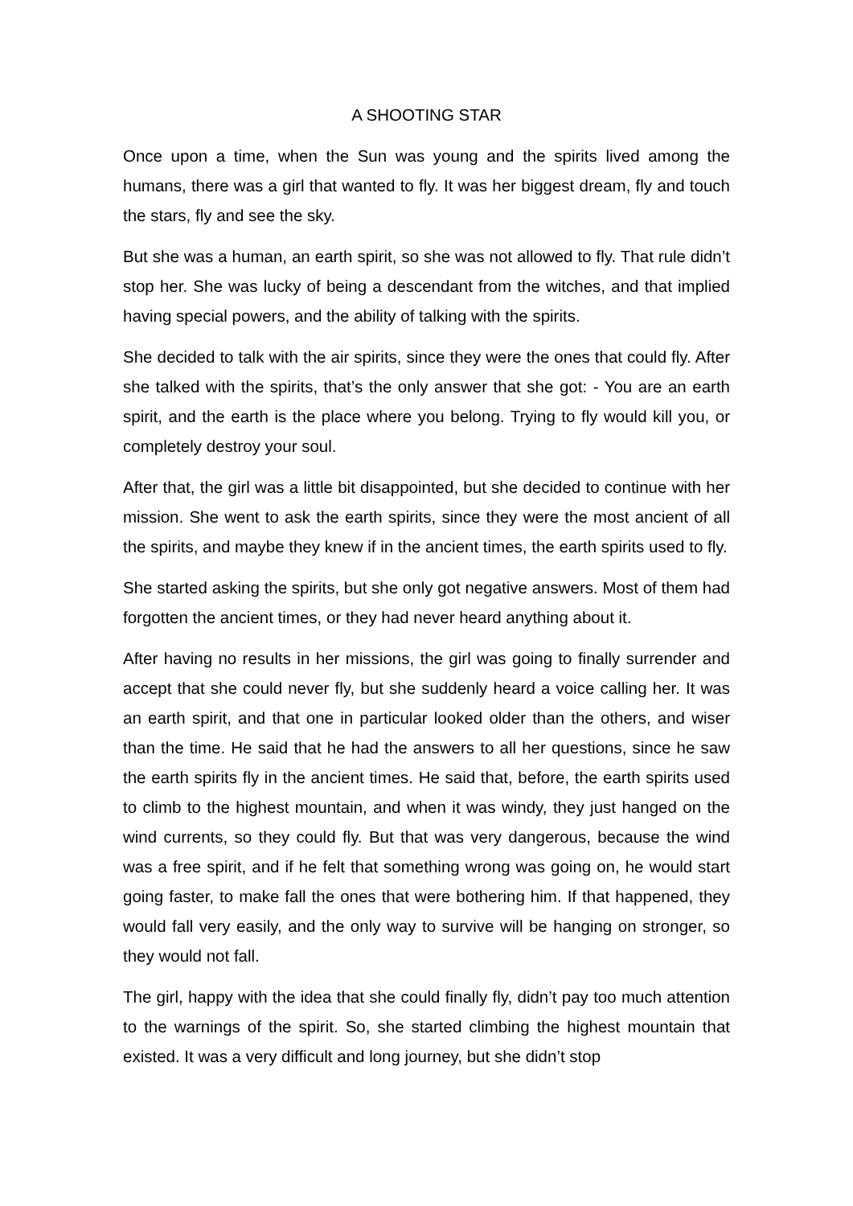A SHOOTING STAR
Once upon a time, when the Sun was young and the spirits lived among the humans, there was a girl that wanted to fly. It was her biggest dream, fly and touch the stars, fly and see the sky.
But she was a human, an earth spirit, so she was not allowed to fly. That rule didn’t stop her. She was lucky of being a descendant from the witches, and that implied having special powers, and the ability of talking with the spirits.
She decided to talk with the air spirits, since they were the ones that could fly. After she talked with the spirits, that’s the only answer that she got: - You are an earth spirit, and the earth is the place where you belong. Trying to fly would kill you, or completely destroy your soul.
After that, the girl was a little bit disappointed, but she decided to continue with her mission. She went to ask the earth spirits, since they were the most ancient of all the spirits, and maybe they knew if in the ancient times, the earth spirits used to fly.
She started asking the spirits, but she only got negative answers. Most of them had forgotten the ancient times, or they had never heard anything about it.
After having no results in her missions, the girl was going to finally surrender and accept that she could never fly, but she suddenly heard a voice calling her. It was an earth spirit, and that one in particular looked older than the others, and wiser than the time. He said that he had the answers to all her questions, since he saw the earth spirits fly in the ancient times. He said that, before, the earth spirits used to climb to the highest mountain, and when it was windy, they just hanged on the wind currents, so they could fly. But that was very dangerous, because the wind was a free spirit, and if he felt that something wrong was going on, he would start going faster, to make fall the ones that were bothering him. If that happened, they would fall very easily, and the only way to survive will be hanging on stronger, so they would not fall.
The girl, happy with the idea that she could finally fly, didn’t pay too much attention to the warnings of the spirit. So, she started climbing the highest mountain that existed. It was a very difficult and long journey, but she didn’t stop